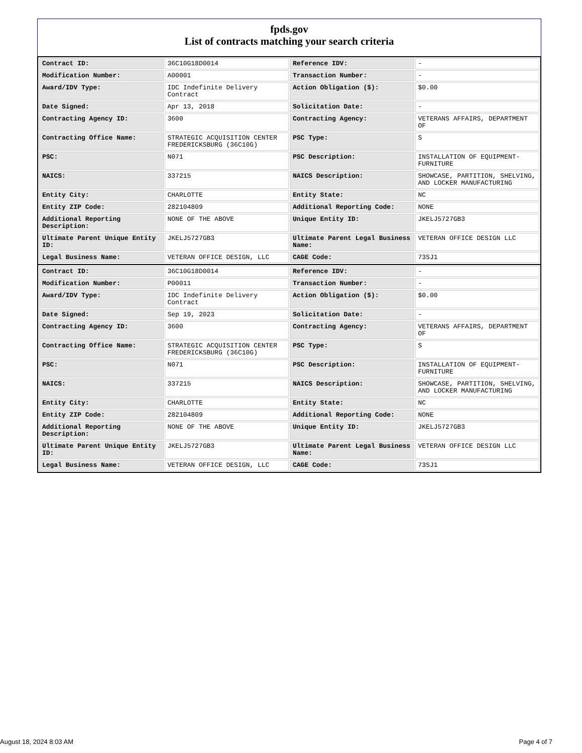fpds.gov
List of contracts matching your search criteria
| Contract ID: | 36C10G18D0014 | Reference IDV: | - |
| Modification Number: | A00001 | Transaction Number: | - |
| Award/IDV Type: | IDC Indefinite Delivery Contract | Action Obligation ($): | $0.00 |
| Date Signed: | Apr 13, 2018 | Solicitation Date: | - |
| Contracting Agency ID: | 3600 | Contracting Agency: | VETERANS AFFAIRS, DEPARTMENT OF |
| Contracting Office Name: | STRATEGIC ACQUISITION CENTER FREDERICKSBURG (36C10G) | PSC Type: | S |
| PSC: | N071 | PSC Description: | INSTALLATION OF EQUIPMENT-FURNITURE |
| NAICS: | 337215 | NAICS Description: | SHOWCASE, PARTITION, SHELVING, AND LOCKER MANUFACTURING |
| Entity City: | CHARLOTTE | Entity State: | NC |
| Entity ZIP Code: | 282104809 | Additional Reporting Code: | NONE |
| Additional Reporting Description: | NONE OF THE ABOVE | Unique Entity ID: | JKELJ5727GB3 |
| Ultimate Parent Unique Entity ID: | JKELJ5727GB3 | Ultimate Parent Legal Business Name: | VETERAN OFFICE DESIGN LLC |
| Legal Business Name: | VETERAN OFFICE DESIGN, LLC | CAGE Code: | 73SJ1 |
| Contract ID: | 36C10G18D0014 | Reference IDV: | - |
| Modification Number: | P00011 | Transaction Number: | - |
| Award/IDV Type: | IDC Indefinite Delivery Contract | Action Obligation ($): | $0.00 |
| Date Signed: | Sep 19, 2023 | Solicitation Date: | - |
| Contracting Agency ID: | 3600 | Contracting Agency: | VETERANS AFFAIRS, DEPARTMENT OF |
| Contracting Office Name: | STRATEGIC ACQUISITION CENTER FREDERICKSBURG (36C10G) | PSC Type: | S |
| PSC: | N071 | PSC Description: | INSTALLATION OF EQUIPMENT-FURNITURE |
| NAICS: | 337215 | NAICS Description: | SHOWCASE, PARTITION, SHELVING, AND LOCKER MANUFACTURING |
| Entity City: | CHARLOTTE | Entity State: | NC |
| Entity ZIP Code: | 282104809 | Additional Reporting Code: | NONE |
| Additional Reporting Description: | NONE OF THE ABOVE | Unique Entity ID: | JKELJ5727GB3 |
| Ultimate Parent Unique Entity ID: | JKELJ5727GB3 | Ultimate Parent Legal Business Name: | VETERAN OFFICE DESIGN LLC |
| Legal Business Name: | VETERAN OFFICE DESIGN, LLC | CAGE Code: | 73SJ1 |
August 18, 2024 8:03 AM Page 4 of 7